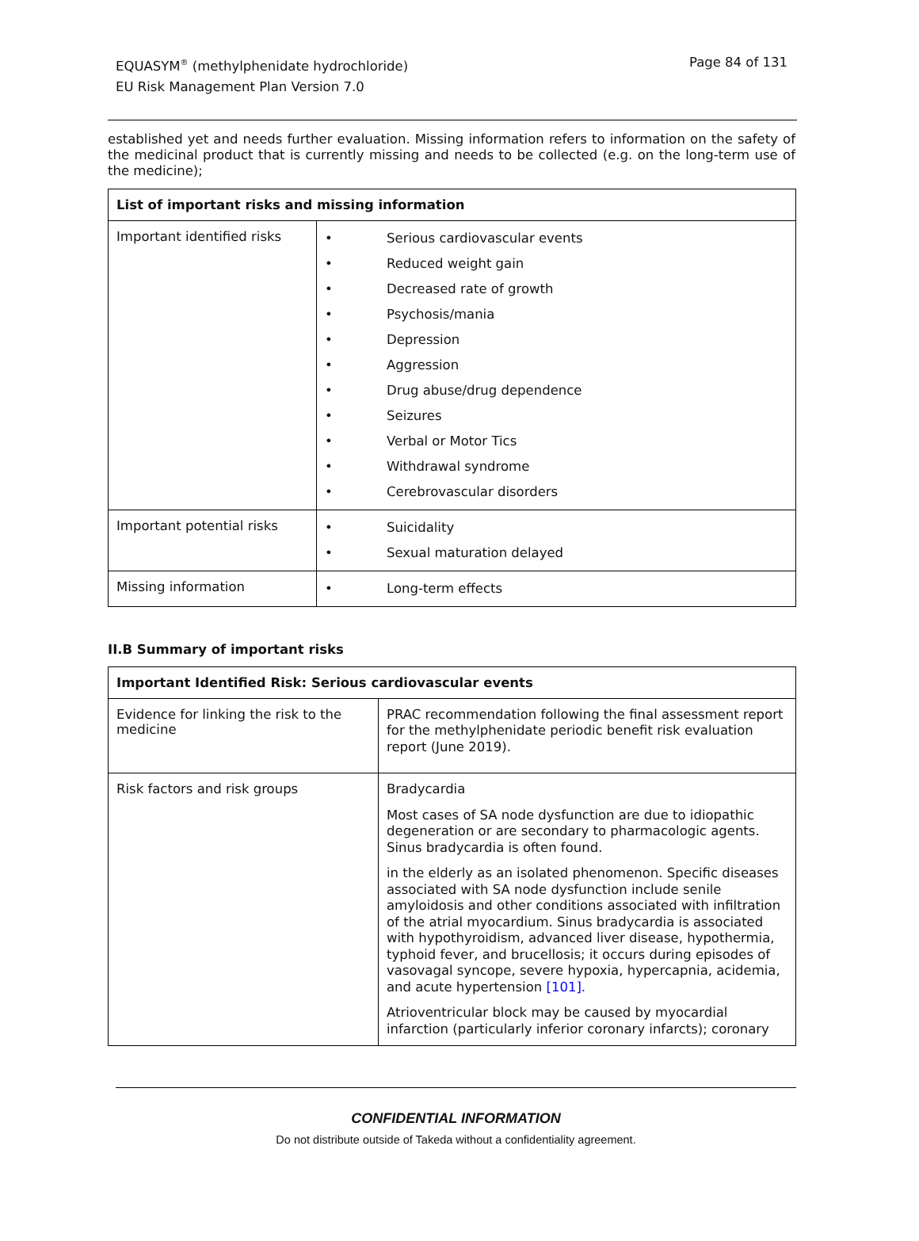EQUASYM<sup>®</sup> (methylphenidate hydrochloride)
EU Risk Management Plan Version 7.0
Page 84 of 131
established yet and needs further evaluation. Missing information refers to information on the safety of the medicinal product that is currently missing and needs to be collected (e.g. on the long-term use of the medicine);
| List of important risks and missing information | |
| --- | --- |
| Important identified risks | • Serious cardiovascular events • Reduced weight gain • Decreased rate of growth • Psychosis/mania • Depression • Aggression • Drug abuse/drug dependence • Seizures • Verbal or Motor Tics • Withdrawal syndrome • Cerebrovascular disorders |
| Important potential risks | • Suicidality • Sexual maturation delayed |
| Missing information | • Long-term effects |
II.B Summary of important risks
| Important Identified Risk: Serious cardiovascular events | |
| --- | --- |
| Evidence for linking the risk to the medicine | PRAC recommendation following the final assessment report for the methylphenidate periodic benefit risk evaluation report (June 2019). |
| Risk factors and risk groups | Bradycardia Most cases of SA node dysfunction are due to idiopathic degeneration or are secondary to pharmacologic agents. Sinus bradycardia is often found. in the elderly as an isolated phenomenon. Specific diseases associated with SA node dysfunction include senile amyloidosis and other conditions associated with infiltration of the atrial myocardium. Sinus bradycardia is associated with hypothyroidism, advanced liver disease, hypothermia, typhoid fever, and brucellosis; it occurs during episodes of vasovagal syncope, severe hypoxia, hypercapnia, acidemia, and acute hypertension [101]. Atrioventricular block may be caused by myocardial infarction (particularly inferior coronary infarcts); coronary |
CONFIDENTIAL INFORMATION
Do not distribute outside of Takeda without a confidentiality agreement.